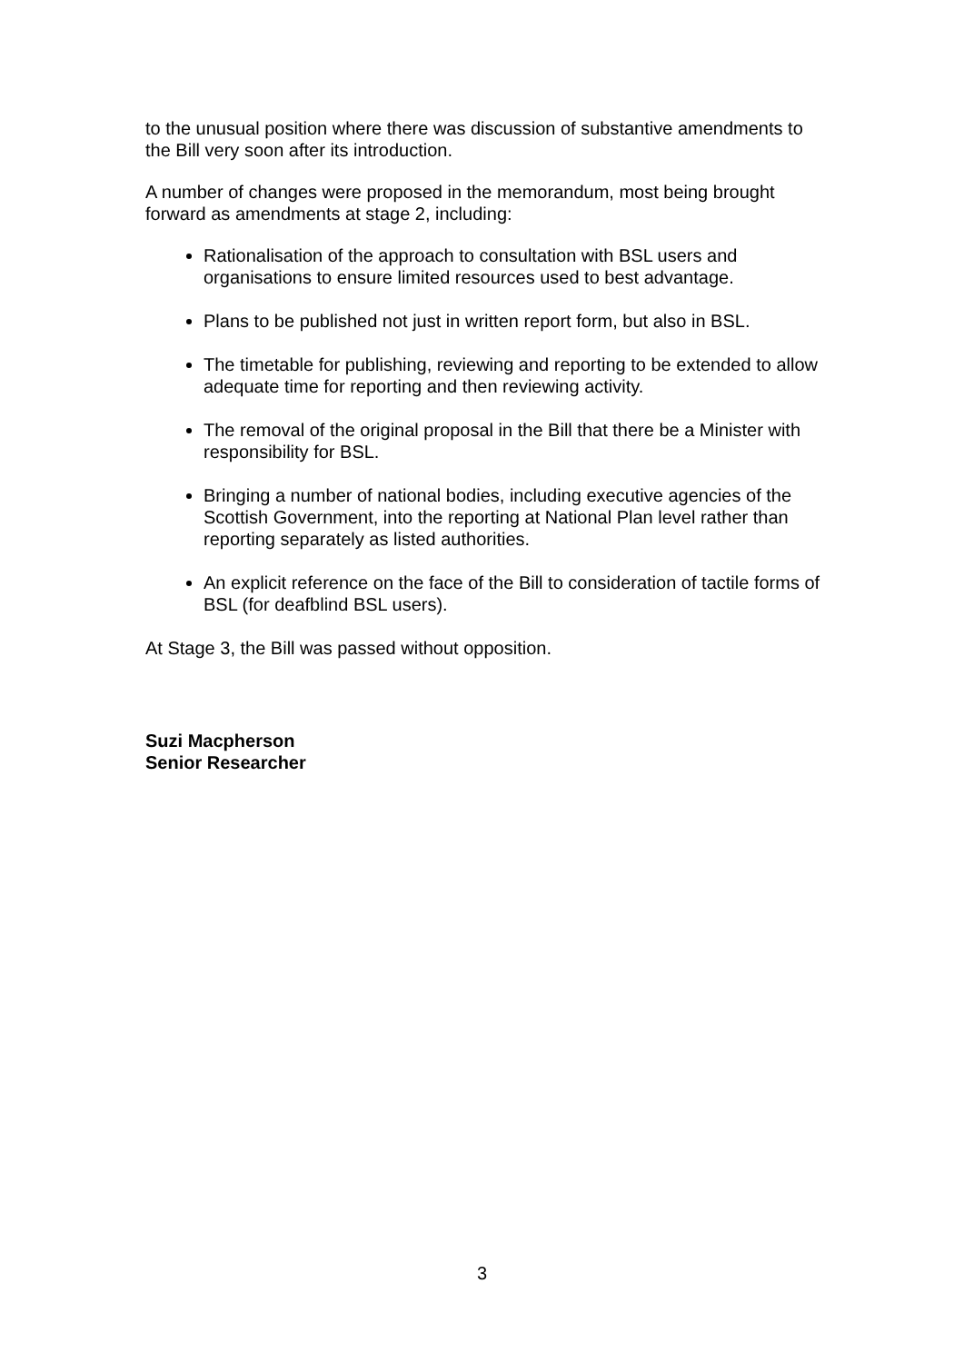to the unusual position where there was discussion of substantive amendments to the Bill very soon after its introduction.
A number of changes were proposed in the memorandum, most being brought forward as amendments at stage 2, including:
Rationalisation of the approach to consultation with BSL users and organisations to ensure limited resources used to best advantage.
Plans to be published not just in written report form, but also in BSL.
The timetable for publishing, reviewing and reporting to be extended to allow adequate time for reporting and then reviewing activity.
The removal of the original proposal in the Bill that there be a Minister with responsibility for BSL.
Bringing a number of national bodies, including executive agencies of the Scottish Government, into the reporting at National Plan level rather than reporting separately as listed authorities.
An explicit reference on the face of the Bill to consideration of tactile forms of BSL (for deafblind BSL users).
At Stage 3, the Bill was passed without opposition.
Suzi Macpherson
Senior Researcher
3